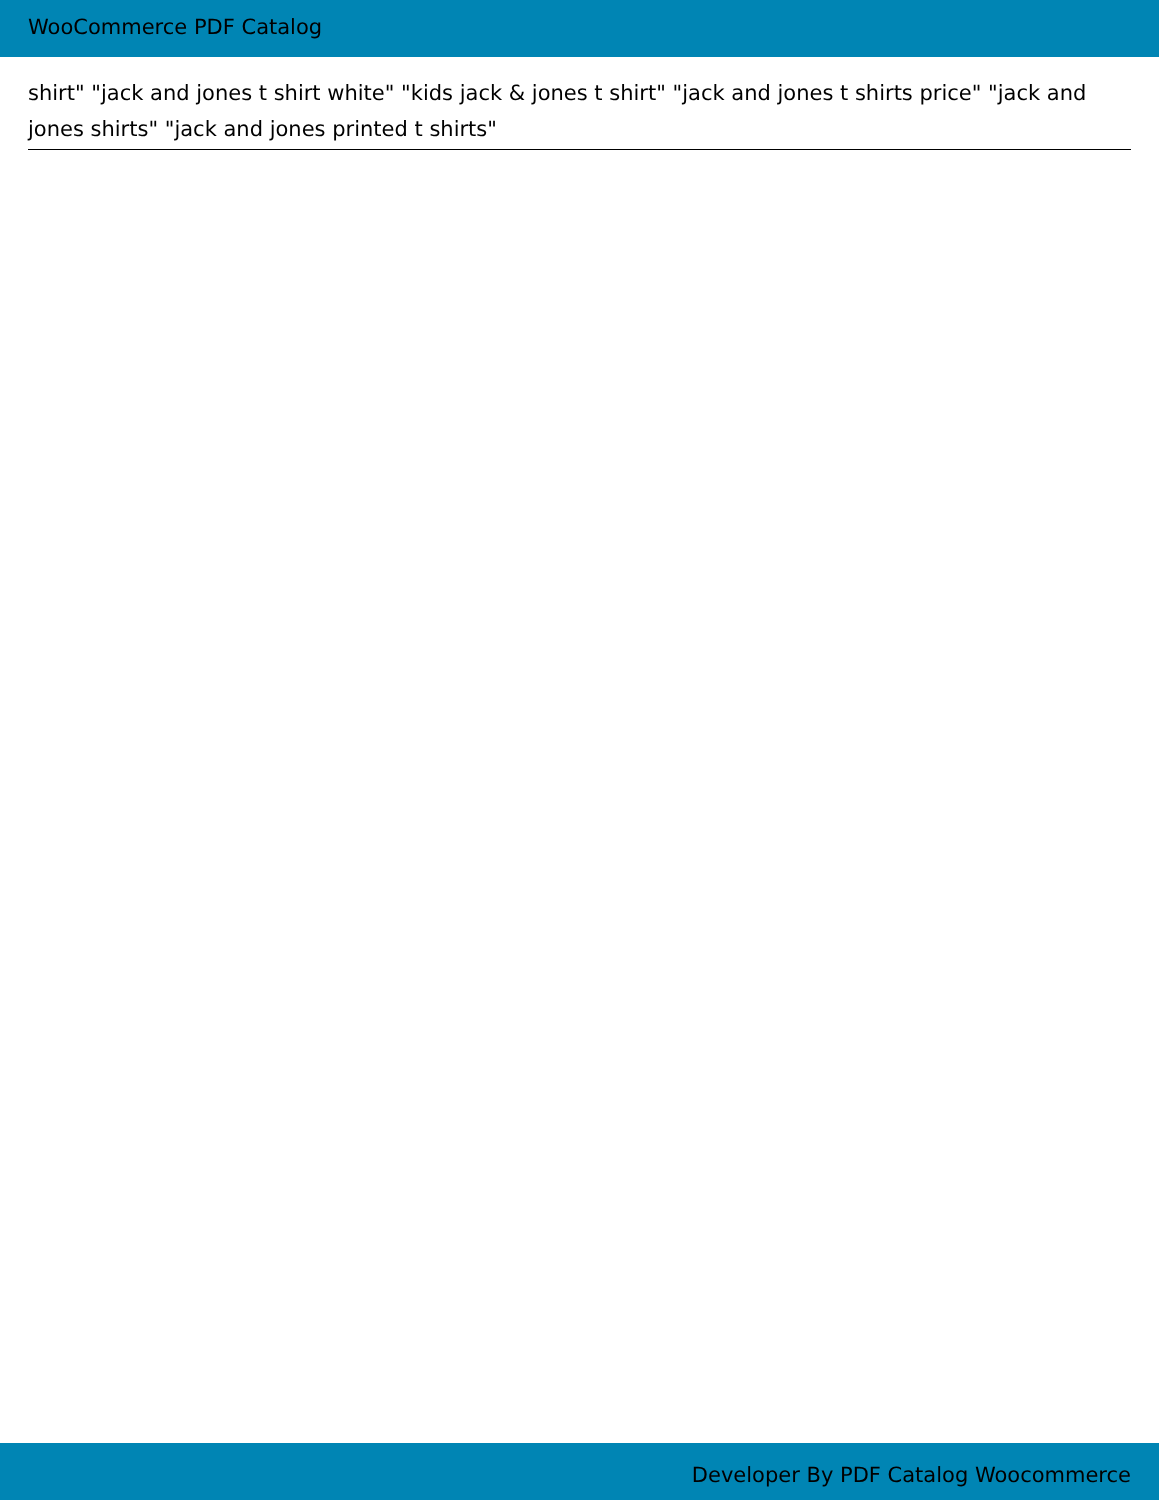WooCommerce PDF Catalog
shirt" "jack and jones t shirt white" "kids jack & jones t shirt" "jack and jones t shirts price" "jack and jones shirts" "jack and jones printed t shirts"
Developer By PDF Catalog Woocommerce